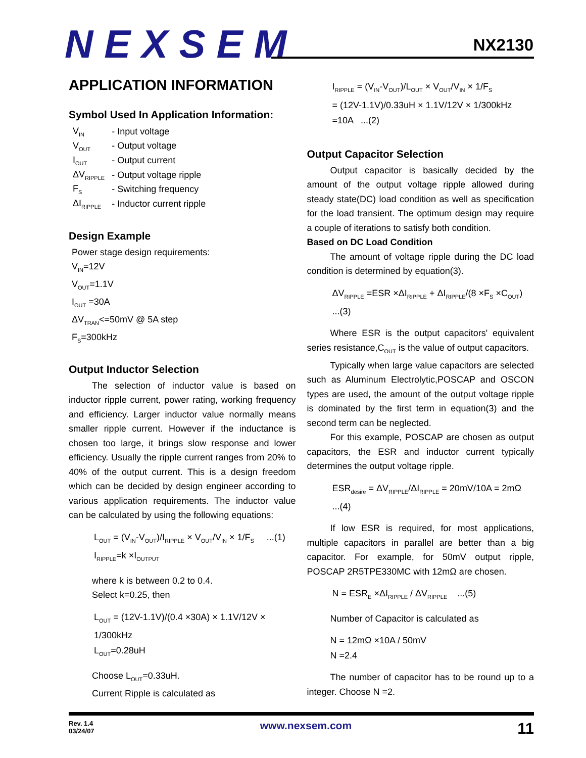NEXSEM NX2130
APPLICATION INFORMATION
Symbol Used In Application Information:
| V<sub>IN</sub> | - Input voltage |
| V<sub>OUT</sub> | - Output voltage |
| I<sub>OUT</sub> | - Output current |
| ΔV<sub>RIPPLE</sub> | - Output voltage ripple |
| F<sub>S</sub> | - Switching frequency |
| ΔI<sub>RIPPLE</sub> | - Inductor current ripple |
Design Example
Power stage design requirements:
V<sub>IN</sub>=12V
V<sub>OUT</sub>=1.1V
I<sub>OUT</sub> =30A
ΔV<sub>TRAN</sub><=50mV @ 5A step
F<sub>S</sub>=300kHz
Output Inductor Selection
The selection of inductor value is based on inductor ripple current, power rating, working frequency and efficiency. Larger inductor value normally means smaller ripple current. However if the inductance is chosen too large, it brings slow response and lower efficiency. Usually the ripple current ranges from 20% to 40% of the output current. This is a design freedom which can be decided by design engineer according to various application requirements. The inductor value can be calculated by using the following equations:
L<sub>OUT</sub> = (V<sub>IN</sub>-V<sub>OUT</sub>)/I<sub>RIPPLE</sub> × V<sub>OUT</sub>/V<sub>IN</sub> × 1/F<sub>S</sub> ...(1)
I<sub>RIPPLE</sub>=k ×I<sub>OUTPUT</sub>
where k is between 0.2 to 0.4.
Select k=0.25, then
L<sub>OUT</sub> = (12V-1.1V)/(0.4 ×30A) × 1.1V/12V × 1/300kHz
L<sub>OUT</sub>=0.28uH
Choose L<sub>OUT</sub>=0.33uH.
Current Ripple is calculated as
I<sub>RIPPLE</sub> = (V<sub>IN</sub>-V<sub>OUT</sub>)/L<sub>OUT</sub> × V<sub>OUT</sub>/V<sub>IN</sub> × 1/F<sub>S</sub>
= (12V-1.1V)/0.33uH × 1.1V/12V × 1/300kHz =10A ...(2)
Output Capacitor Selection
Output capacitor is basically decided by the amount of the output voltage ripple allowed during steady state(DC) load condition as well as specification for the load transient. The optimum design may require a couple of iterations to satisfy both condition.
Based on DC Load Condition
The amount of voltage ripple during the DC load condition is determined by equation(3).
ΔV<sub>RIPPLE</sub> =ESR ×ΔI<sub>RIPPLE</sub> + ΔI<sub>RIPPLE</sub>/(8 ×F<sub>S</sub> ×C<sub>OUT</sub>) ...(3)
Where ESR is the output capacitors' equivalent series resistance,C<sub>OUT</sub> is the value of output capacitors.
Typically when large value capacitors are selected such as Aluminum Electrolytic,POSCAP and OSCON types are used, the amount of the output voltage ripple is dominated by the first term in equation(3) and the second term can be neglected.
For this example, POSCAP are chosen as output capacitors, the ESR and inductor current typically determines the output voltage ripple.
ESR<sub>desire</sub> = ΔV<sub>RIPPLE</sub>/ΔI<sub>RIPPLE</sub> = 20mV/10A = 2mΩ ...(4)
If low ESR is required, for most applications, multiple capacitors in parallel are better than a big capacitor. For example, for 50mV output ripple, POSCAP 2R5TPE330MC with 12mΩ are chosen.
N = ESR<sub>E</sub> ×ΔI<sub>RIPPLE</sub> / ΔV<sub>RIPPLE</sub> ...(5)
Number of Capacitor is calculated as
N = 12mΩ ×10A / 50mV
N =2.4
The number of capacitor has to be round up to a integer. Choose N =2.
Rev. 1.4
03/24/07
www.nexsem.com
11